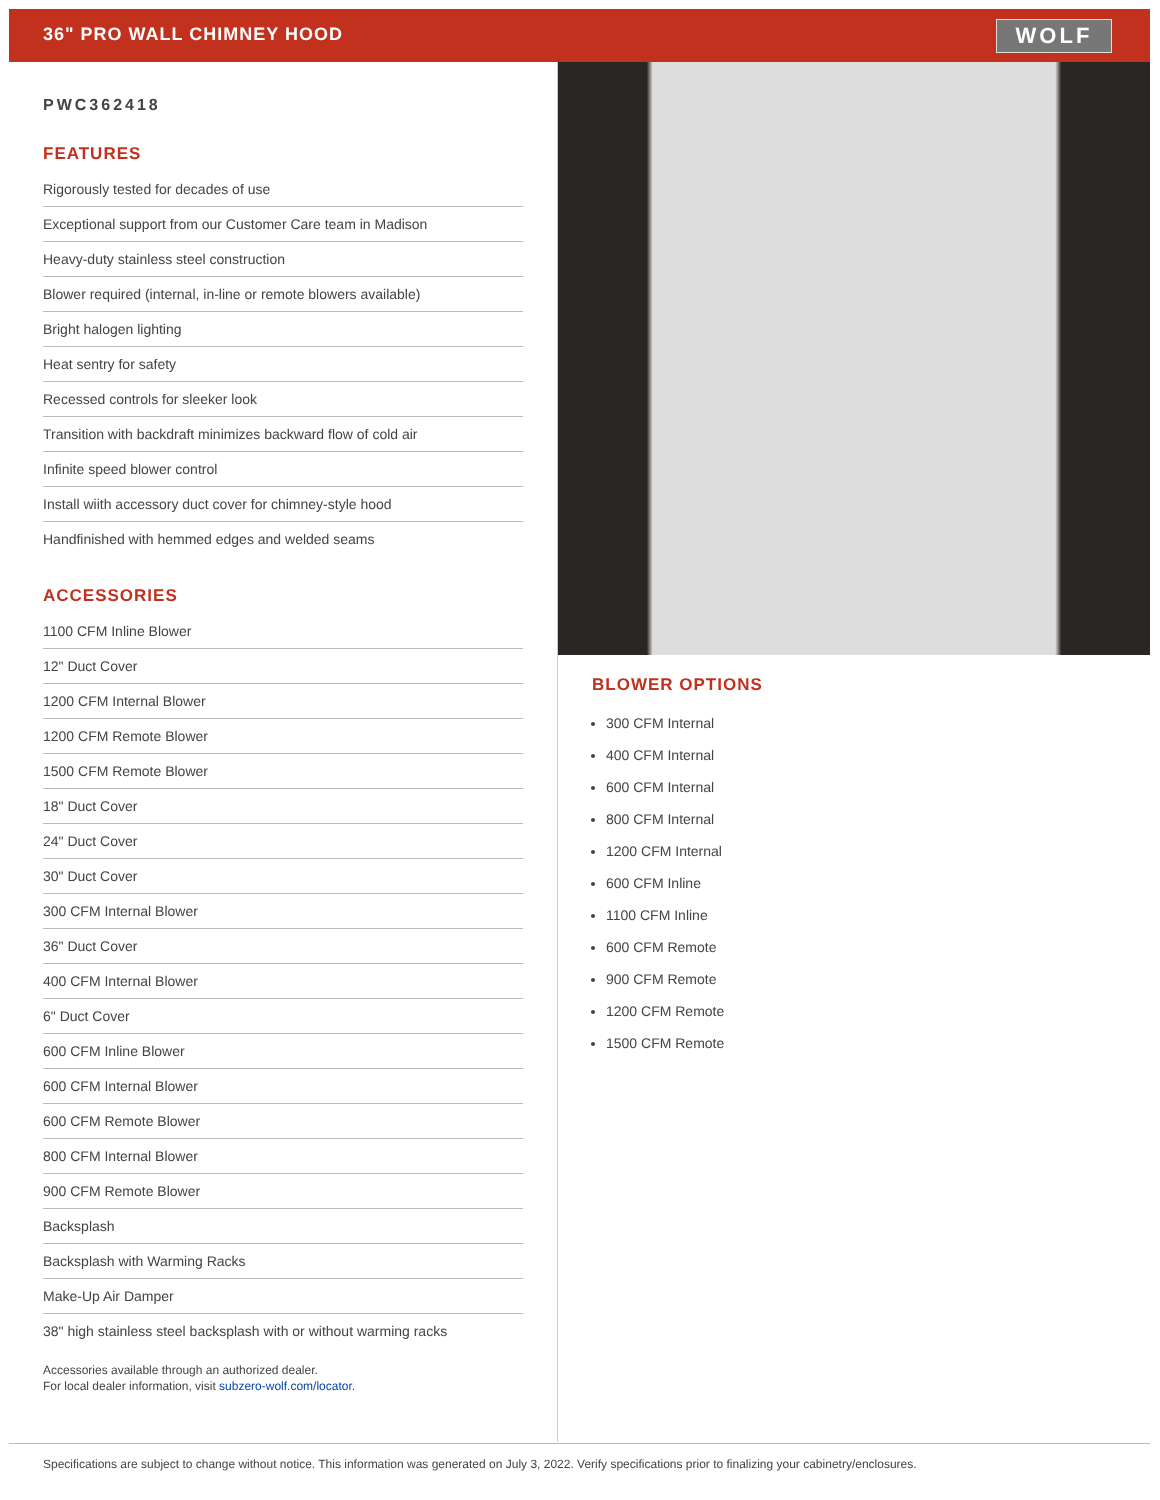36" PRO WALL CHIMNEY HOOD
WOLF
PWC362418
FEATURES
Rigorously tested for decades of use
Exceptional support from our Customer Care team in Madison
Heavy-duty stainless steel construction
Blower required (internal, in-line or remote blowers available)
Bright halogen lighting
Heat sentry for safety
Recessed controls for sleeker look
Transition with backdraft minimizes backward flow of cold air
Infinite speed blower control
Install wiith accessory duct cover for chimney-style hood
Handfinished with hemmed edges and welded seams
ACCESSORIES
1100 CFM Inline Blower
12" Duct Cover
1200 CFM Internal Blower
1200 CFM Remote Blower
1500 CFM Remote Blower
18" Duct Cover
24" Duct Cover
30" Duct Cover
300 CFM Internal Blower
36" Duct Cover
400 CFM Internal Blower
6" Duct Cover
600 CFM Inline Blower
600 CFM Internal Blower
600 CFM Remote Blower
800 CFM Internal Blower
900 CFM Remote Blower
Backsplash
Backsplash with Warming Racks
Make-Up Air Damper
38" high stainless steel backsplash with or without warming racks
Accessories available through an authorized dealer.
For local dealer information, visit subzero-wolf.com/locator.
BLOWER OPTIONS
300 CFM Internal
400 CFM Internal
600 CFM Internal
800 CFM Internal
1200 CFM Internal
600 CFM Inline
1100 CFM Inline
600 CFM Remote
900 CFM Remote
1200 CFM Remote
1500 CFM Remote
Specifications are subject to change without notice. This information was generated on July 3, 2022. Verify specifications prior to finalizing your cabinetry/enclosures.